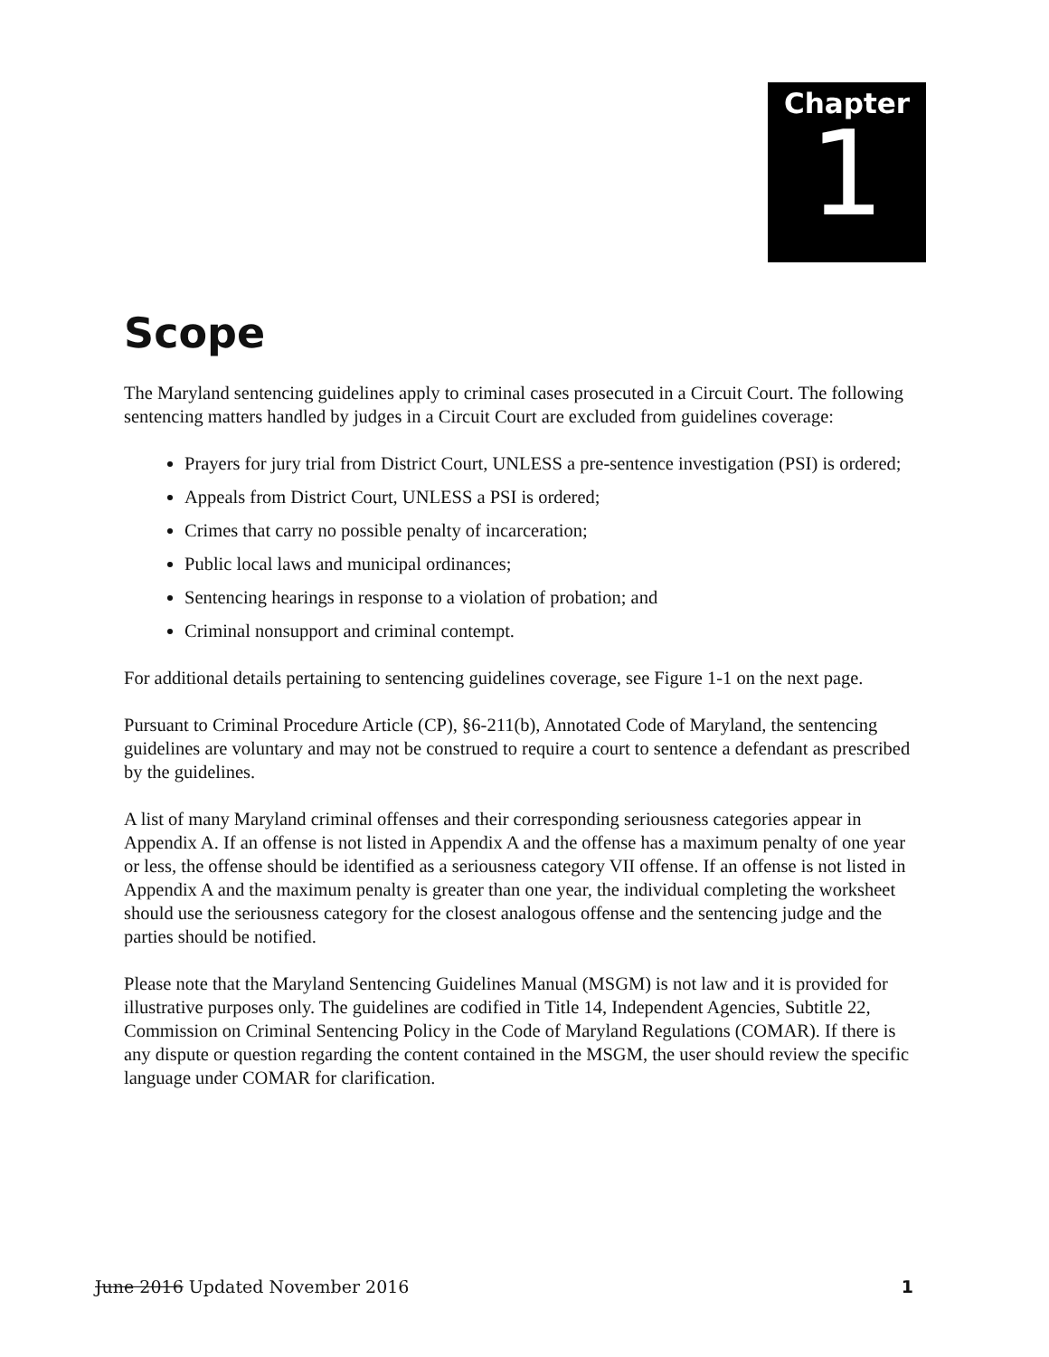Chapter
1
Scope
The Maryland sentencing guidelines apply to criminal cases prosecuted in a Circuit Court. The following sentencing matters handled by judges in a Circuit Court are excluded from guidelines coverage:
Prayers for jury trial from District Court, UNLESS a pre-sentence investigation (PSI) is ordered;
Appeals from District Court, UNLESS a PSI is ordered;
Crimes that carry no possible penalty of incarceration;
Public local laws and municipal ordinances;
Sentencing hearings in response to a violation of probation; and
Criminal nonsupport and criminal contempt.
For additional details pertaining to sentencing guidelines coverage, see Figure 1-1 on the next page.
Pursuant to Criminal Procedure Article (CP), §6-211(b), Annotated Code of Maryland, the sentencing guidelines are voluntary and may not be construed to require a court to sentence a defendant as prescribed by the guidelines.
A list of many Maryland criminal offenses and their corresponding seriousness categories appear in Appendix A. If an offense is not listed in Appendix A and the offense has a maximum penalty of one year or less, the offense should be identified as a seriousness category VII offense. If an offense is not listed in Appendix A and the maximum penalty is greater than one year, the individual completing the worksheet should use the seriousness category for the closest analogous offense and the sentencing judge and the parties should be notified.
Please note that the Maryland Sentencing Guidelines Manual (MSGM) is not law and it is provided for illustrative purposes only. The guidelines are codified in Title 14, Independent Agencies, Subtitle 22, Commission on Criminal Sentencing Policy in the Code of Maryland Regulations (COMAR). If there is any dispute or question regarding the content contained in the MSGM, the user should review the specific language under COMAR for clarification.
June 2016 Updated November 2016 1